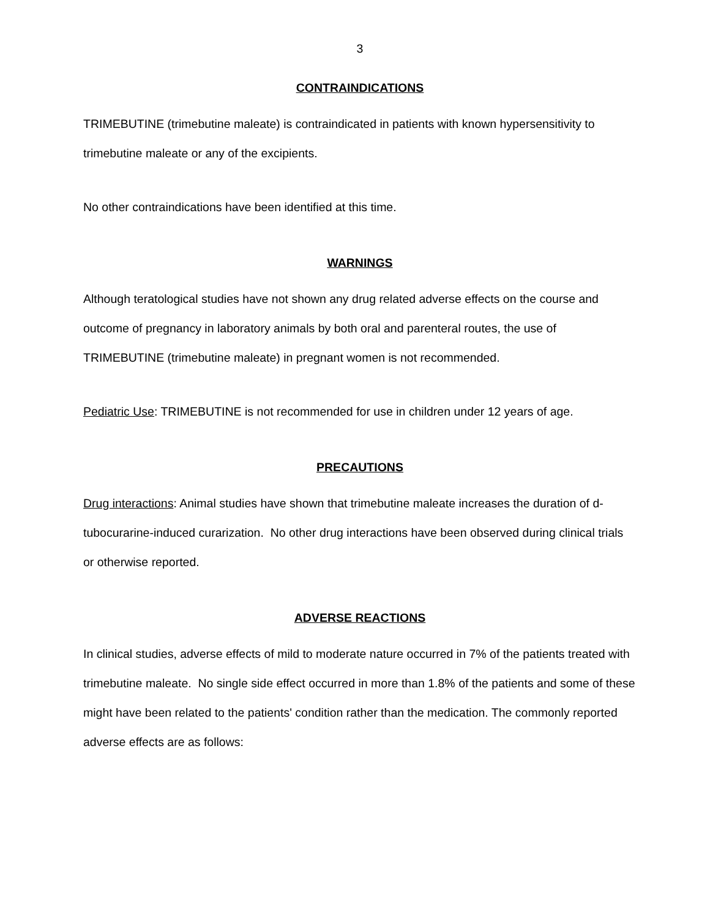3
CONTRAINDICATIONS
TRIMEBUTINE (trimebutine maleate) is contraindicated in patients with known hypersensitivity to trimebutine maleate or any of the excipients.
No other contraindications have been identified at this time.
WARNINGS
Although teratological studies have not shown any drug related adverse effects on the course and outcome of pregnancy in laboratory animals by both oral and parenteral routes, the use of TRIMEBUTINE (trimebutine maleate) in pregnant women is not recommended.
Pediatric Use: TRIMEBUTINE is not recommended for use in children under 12 years of age.
PRECAUTIONS
Drug interactions: Animal studies have shown that trimebutine maleate increases the duration of d-tubocurarine-induced curarization. No other drug interactions have been observed during clinical trials or otherwise reported.
ADVERSE REACTIONS
In clinical studies, adverse effects of mild to moderate nature occurred in 7% of the patients treated with trimebutine maleate. No single side effect occurred in more than 1.8% of the patients and some of these might have been related to the patients' condition rather than the medication. The commonly reported adverse effects are as follows: